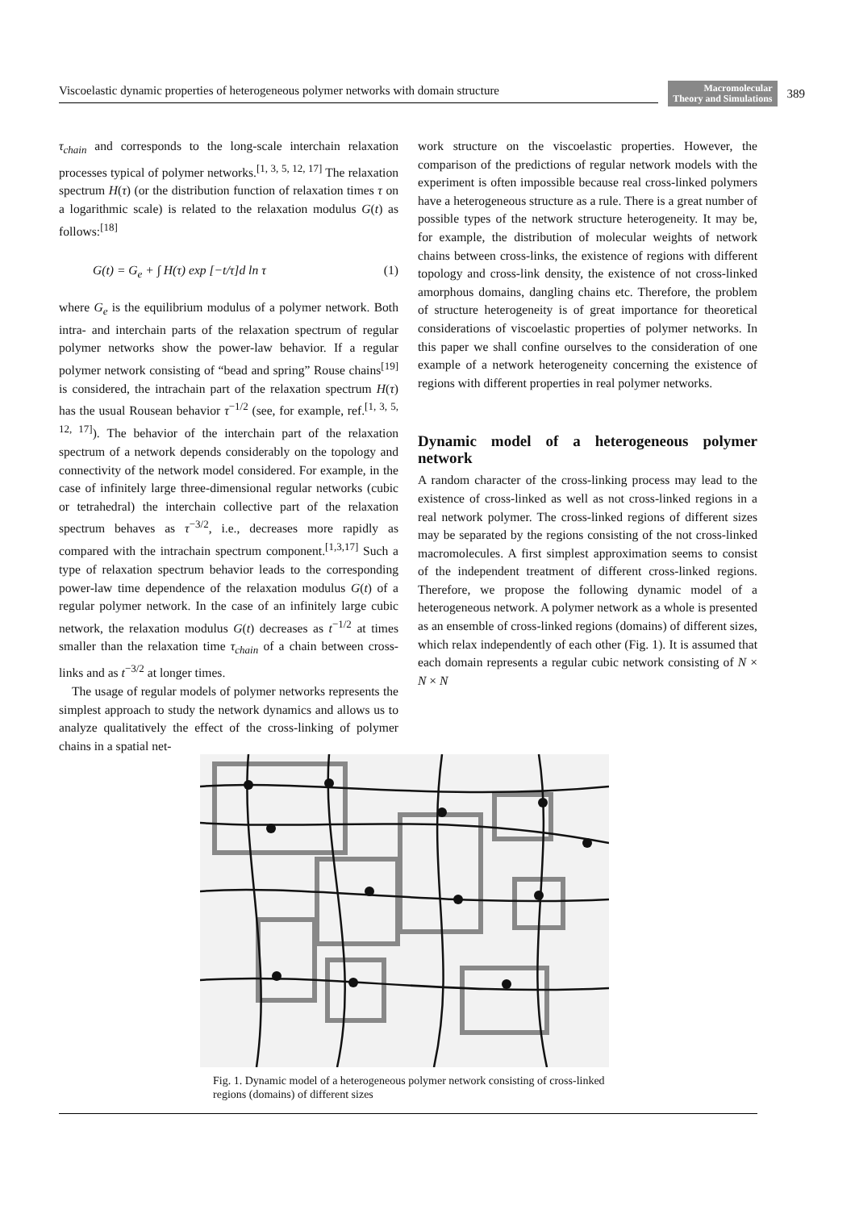Viscoelastic dynamic properties of heterogeneous polymer networks with domain structure Macromolecular
Theory and Simulations 389
τ<sub>chain</sub> and corresponds to the long-scale interchain relaxation processes typical of polymer networks.<sup>[1, 3, 5, 12, 17]</sup> The relaxation spectrum H(τ) (or the distribution function of relaxation times τ on a logarithmic scale) is related to the relaxation modulus G(t) as follows:<sup>[18]</sup>
G(t) = G<sub>e</sub> + ∫ H(τ) exp [−t/τ]d ln τ (1)
where G<sub>e</sub> is the equilibrium modulus of a polymer network. Both intra- and interchain parts of the relaxation spectrum of regular polymer networks show the power-law behavior. If a regular polymer network consisting of “bead and spring” Rouse chains<sup>[19]</sup> is considered, the intrachain part of the relaxation spectrum H(τ) has the usual Rousean behavior τ<sup>−1/2</sup> (see, for example, ref.<sup>[1, 3, 5, 12, 17]</sup>). The behavior of the interchain part of the relaxation spectrum of a network depends considerably on the topology and connectivity of the network model considered. For example, in the case of infinitely large three-dimensional regular networks (cubic or tetrahedral) the interchain collective part of the relaxation spectrum behaves as τ<sup>−3/2</sup>, i.e., decreases more rapidly as compared with the intrachain spectrum component.<sup>[1,3,17]</sup> Such a type of relaxation spectrum behavior leads to the corresponding power-law time dependence of the relaxation modulus G(t) of a regular polymer network. In the case of an infinitely large cubic network, the relaxation modulus G(t) decreases as t<sup>−1/2</sup> at times smaller than the relaxation time τ<sub>chain</sub> of a chain between cross-links and as t<sup>−3/2</sup> at longer times.
The usage of regular models of polymer networks represents the simplest approach to study the network dynamics and allows us to analyze qualitatively the effect of the cross-linking of polymer chains in a spatial net-
work structure on the viscoelastic properties. However, the comparison of the predictions of regular network models with the experiment is often impossible because real cross-linked polymers have a heterogeneous structure as a rule. There is a great number of possible types of the network structure heterogeneity. It may be, for example, the distribution of molecular weights of network chains between cross-links, the existence of regions with different topology and cross-link density, the existence of not cross-linked amorphous domains, dangling chains etc. Therefore, the problem of structure heterogeneity is of great importance for theoretical considerations of viscoelastic properties of polymer networks. In this paper we shall confine ourselves to the consideration of one example of a network heterogeneity concerning the existence of regions with different properties in real polymer networks.
Dynamic model of a heterogeneous polymer network
A random character of the cross-linking process may lead to the existence of cross-linked as well as not cross-linked regions in a real network polymer. The cross-linked regions of different sizes may be separated by the regions consisting of the not cross-linked macromolecules. A first simplest approximation seems to consist of the independent treatment of different cross-linked regions. Therefore, we propose the following dynamic model of a heterogeneous network. A polymer network as a whole is presented as an ensemble of cross-linked regions (domains) of different sizes, which relax independently of each other (Fig. 1). It is assumed that each domain represents a regular cubic network consisting of N × N × N
Fig. 1. Dynamic model of a heterogeneous polymer network consisting of cross-linked regions (domains) of different sizes